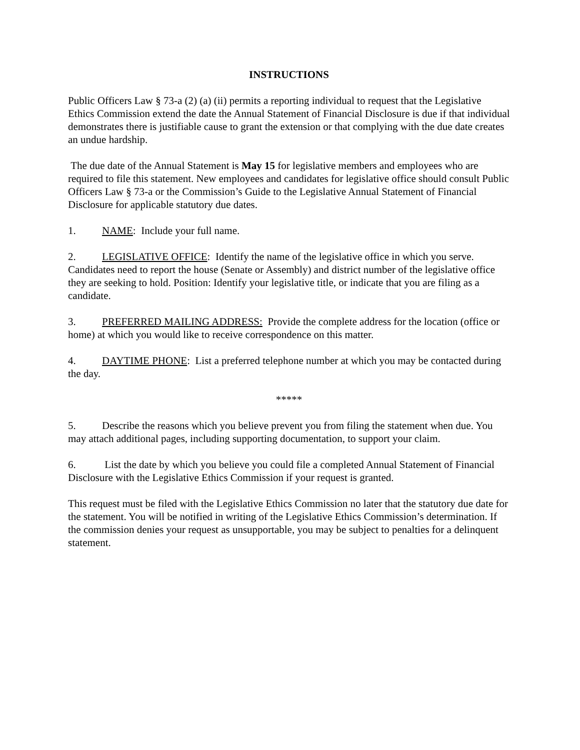INSTRUCTIONS
Public Officers Law § 73-a (2) (a) (ii) permits a reporting individual to request that the Legislative Ethics Commission extend the date the Annual Statement of Financial Disclosure is due if that individual demonstrates there is justifiable cause to grant the extension or that complying with the due date creates an undue hardship.
The due date of the Annual Statement is May 15 for legislative members and employees who are required to file this statement. New employees and candidates for legislative office should consult Public Officers Law § 73-a or the Commission’s Guide to the Legislative Annual Statement of Financial Disclosure for applicable statutory due dates.
1. NAME: Include your full name.
2. LEGISLATIVE OFFICE: Identify the name of the legislative office in which you serve. Candidates need to report the house (Senate or Assembly) and district number of the legislative office they are seeking to hold. Position: Identify your legislative title, or indicate that you are filing as a candidate.
3. PREFERRED MAILING ADDRESS: Provide the complete address for the location (office or home) at which you would like to receive correspondence on this matter.
4. DAYTIME PHONE: List a preferred telephone number at which you may be contacted during the day.
*****
5. Describe the reasons which you believe prevent you from filing the statement when due. You may attach additional pages, including supporting documentation, to support your claim.
6. List the date by which you believe you could file a completed Annual Statement of Financial Disclosure with the Legislative Ethics Commission if your request is granted.
This request must be filed with the Legislative Ethics Commission no later that the statutory due date for the statement. You will be notified in writing of the Legislative Ethics Commission’s determination. If the commission denies your request as unsupportable, you may be subject to penalties for a delinquent statement.